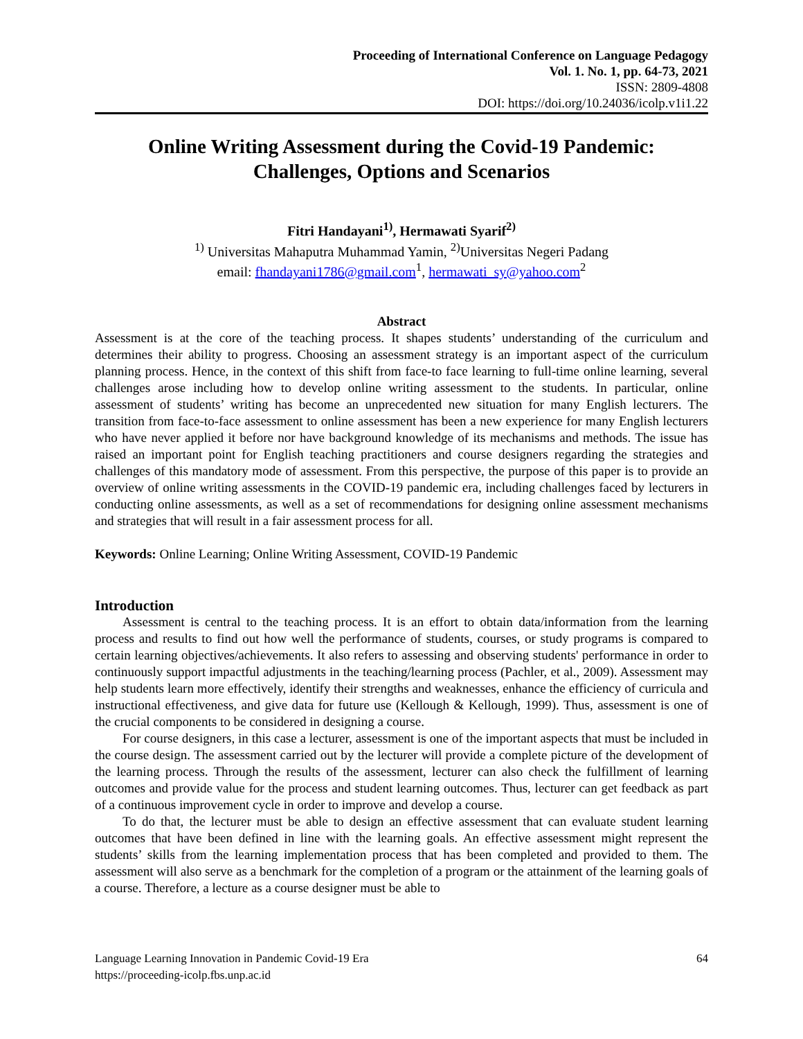Proceeding of International Conference on Language Pedagogy
Vol. 1. No. 1, pp. 64-73, 2021
ISSN: 2809-4808
DOI: https://doi.org/10.24036/icolp.v1i1.22
Online Writing Assessment during the Covid-19 Pandemic:
Challenges, Options and Scenarios
Fitri Handayani<sup>1)</sup>, Hermawati Syarif<sup>2)</sup>
<sup>1)</sup> Universitas Mahaputra Muhammad Yamin, <sup>2)</sup>Universitas Negeri Padang
email: fhandayani1786@gmail.com<sup>1</sup>, hermawati_sy@yahoo.com<sup>2</sup>
Abstract
Assessment is at the core of the teaching process. It shapes students’ understanding of the curriculum and determines their ability to progress. Choosing an assessment strategy is an important aspect of the curriculum planning process. Hence, in the context of this shift from face-to face learning to full-time online learning, several challenges arose including how to develop online writing assessment to the students. In particular, online assessment of students’ writing has become an unprecedented new situation for many English lecturers. The transition from face-to-face assessment to online assessment has been a new experience for many English lecturers who have never applied it before nor have background knowledge of its mechanisms and methods. The issue has raised an important point for English teaching practitioners and course designers regarding the strategies and challenges of this mandatory mode of assessment. From this perspective, the purpose of this paper is to provide an overview of online writing assessments in the COVID-19 pandemic era, including challenges faced by lecturers in conducting online assessments, as well as a set of recommendations for designing online assessment mechanisms and strategies that will result in a fair assessment process for all.
Keywords: Online Learning; Online Writing Assessment, COVID-19 Pandemic
Introduction
Assessment is central to the teaching process. It is an effort to obtain data/information from the learning process and results to find out how well the performance of students, courses, or study programs is compared to certain learning objectives/achievements. It also refers to assessing and observing students' performance in order to continuously support impactful adjustments in the teaching/learning process (Pachler, et al., 2009). Assessment may help students learn more effectively, identify their strengths and weaknesses, enhance the efficiency of curricula and instructional effectiveness, and give data for future use (Kellough & Kellough, 1999). Thus, assessment is one of the crucial components to be considered in designing a course.
For course designers, in this case a lecturer, assessment is one of the important aspects that must be included in the course design. The assessment carried out by the lecturer will provide a complete picture of the development of the learning process. Through the results of the assessment, lecturer can also check the fulfillment of learning outcomes and provide value for the process and student learning outcomes. Thus, lecturer can get feedback as part of a continuous improvement cycle in order to improve and develop a course.
To do that, the lecturer must be able to design an effective assessment that can evaluate student learning outcomes that have been defined in line with the learning goals. An effective assessment might represent the students’ skills from the learning implementation process that has been completed and provided to them. The assessment will also serve as a benchmark for the completion of a program or the attainment of the learning goals of a course. Therefore, a lecture as a course designer must be able to
Language Learning Innovation in Pandemic Covid-19 Era
https://proceeding-icolp.fbs.unp.ac.id 64